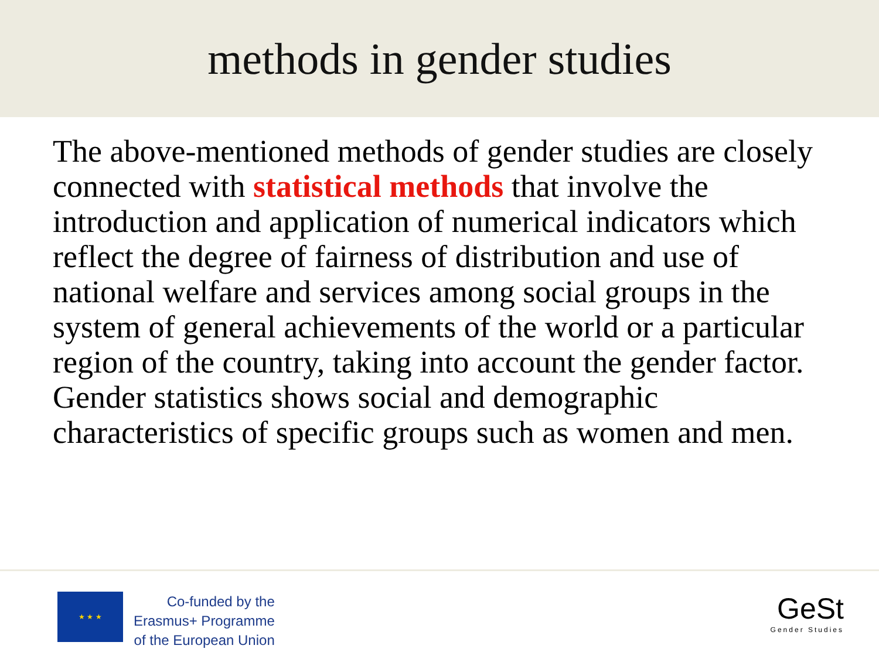methods in gender studies
The above-mentioned methods of gender studies are closely connected with statistical methods that involve the introduction and application of numerical indicators which reflect the degree of fairness of distribution and use of national welfare and services among social groups in the system of general achievements of the world or a particular region of the country, taking into account the gender factor. Gender statistics shows social and demographic characteristics of specific groups such as women and men.
★ ★ ★
Co-funded by the
Erasmus+ Programme
of the European Union
GeSt
Gender Studies